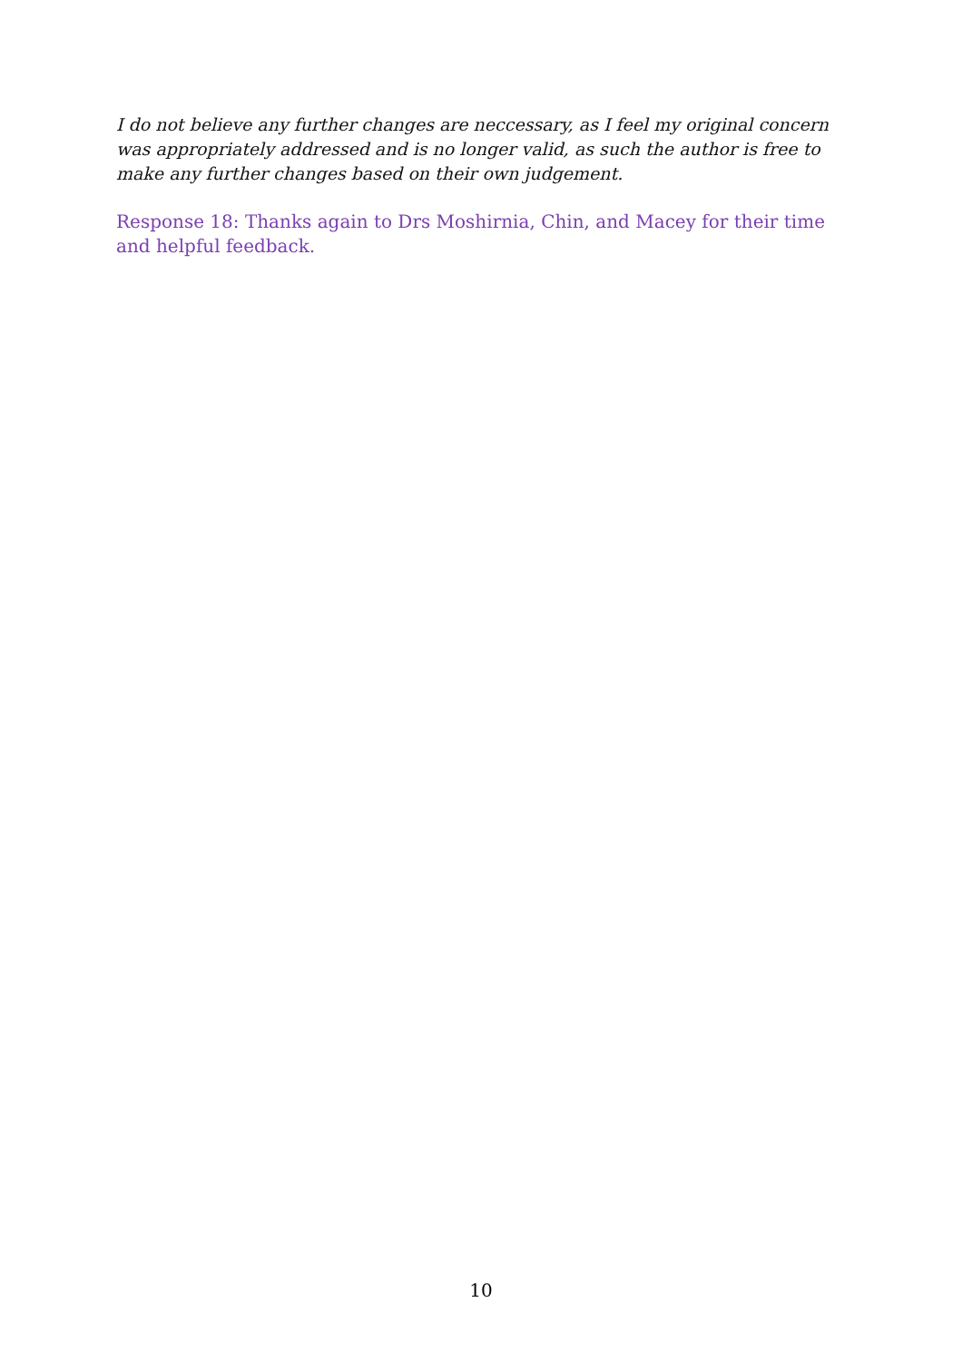I do not believe any further changes are neccessary, as I feel my original concern was appropriately addressed and is no longer valid, as such the author is free to make any further changes based on their own judgement.
Response 18: Thanks again to Drs Moshirnia, Chin, and Macey for their time and helpful feedback.
10